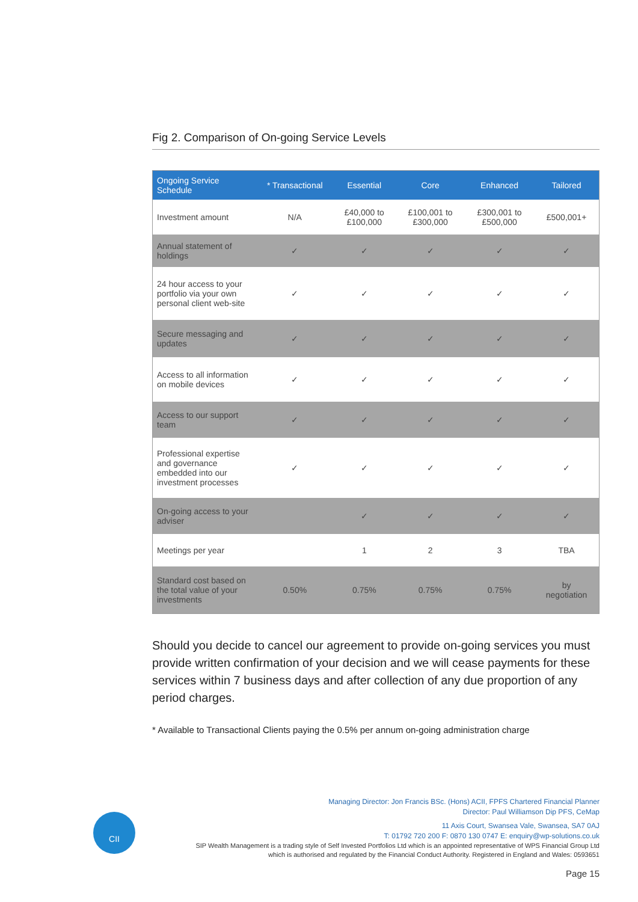Fig 2. Comparison of On-going Service Levels
| Ongoing Service Schedule | * Transactional | Essential | Core | Enhanced | Tailored |
| --- | --- | --- | --- | --- | --- |
| Investment amount | N/A | £40,000 to £100,000 | £100,001 to £300,000 | £300,001 to £500,000 | £500,001+ |
| Annual statement of holdings | ✓ | ✓ | ✓ | ✓ | ✓ |
| 24 hour access to your portfolio via your own personal client web-site | ✓ | ✓ | ✓ | ✓ | ✓ |
| Secure messaging and updates | ✓ | ✓ | ✓ | ✓ | ✓ |
| Access to all information on mobile devices | ✓ | ✓ | ✓ | ✓ | ✓ |
| Access to our support team | ✓ | ✓ | ✓ | ✓ | ✓ |
| Professional expertise and governance embedded into our investment processes | ✓ | ✓ | ✓ | ✓ | ✓ |
| On-going access to your adviser | | ✓ | ✓ | ✓ | ✓ |
| Meetings per year | | 1 | 2 | 3 | TBA |
| Standard cost based on the total value of your investments | 0.50% | 0.75% | 0.75% | 0.75% | by negotiation |
Should you decide to cancel our agreement to provide on-going services you must provide written confirmation of your decision and we will cease payments for these services within 7 business days and after collection of any due proportion of any period charges.
* Available to Transactional Clients paying the 0.5% per annum on-going administration charge
CII
Managing Director: Jon Francis BSc. (Hons) ACII, FPFS Chartered Financial Planner
Director: Paul Williamson Dip PFS, CeMap
11 Axis Court, Swansea Vale, Swansea, SA7 0AJ
T: 01792 720 200 F: 0870 130 0747 E: enquiry@wp-solutions.co.uk
SIP Wealth Management is a trading style of Self Invested Portfolios Ltd which is an appointed representative of WPS Financial Group Ltd
which is authorised and regulated by the Financial Conduct Authority. Registered in England and Wales: 0593651
Page 15